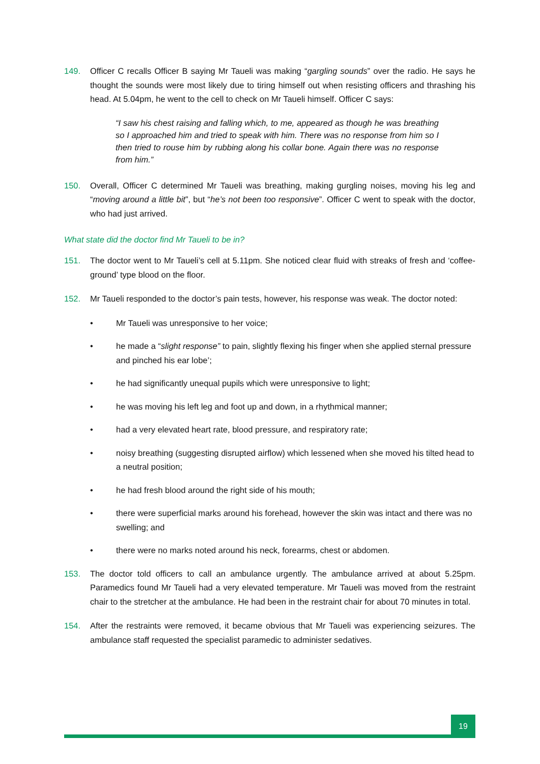149. Officer C recalls Officer B saying Mr Taueli was making “gargling sounds” over the radio. He says he thought the sounds were most likely due to tiring himself out when resisting officers and thrashing his head. At 5.04pm, he went to the cell to check on Mr Taueli himself. Officer C says:
“I saw his chest raising and falling which, to me, appeared as though he was breathing so I approached him and tried to speak with him. There was no response from him so I then tried to rouse him by rubbing along his collar bone. Again there was no response from him.”
150. Overall, Officer C determined Mr Taueli was breathing, making gurgling noises, moving his leg and “moving around a little bit”, but “he’s not been too responsive”. Officer C went to speak with the doctor, who had just arrived.
What state did the doctor find Mr Taueli to be in?
151. The doctor went to Mr Taueli’s cell at 5.11pm. She noticed clear fluid with streaks of fresh and ‘coffee-ground’ type blood on the floor.
152. Mr Taueli responded to the doctor’s pain tests, however, his response was weak. The doctor noted:
• Mr Taueli was unresponsive to her voice;
• he made a “slight response” to pain, slightly flexing his finger when she applied sternal pressure and pinched his ear lobe’;
• he had significantly unequal pupils which were unresponsive to light;
• he was moving his left leg and foot up and down, in a rhythmical manner;
• had a very elevated heart rate, blood pressure, and respiratory rate;
• noisy breathing (suggesting disrupted airflow) which lessened when she moved his tilted head to a neutral position;
• he had fresh blood around the right side of his mouth;
• there were superficial marks around his forehead, however the skin was intact and there was no swelling; and
• there were no marks noted around his neck, forearms, chest or abdomen.
153. The doctor told officers to call an ambulance urgently. The ambulance arrived at about 5.25pm. Paramedics found Mr Taueli had a very elevated temperature. Mr Taueli was moved from the restraint chair to the stretcher at the ambulance. He had been in the restraint chair for about 70 minutes in total.
154. After the restraints were removed, it became obvious that Mr Taueli was experiencing seizures. The ambulance staff requested the specialist paramedic to administer sedatives.
19